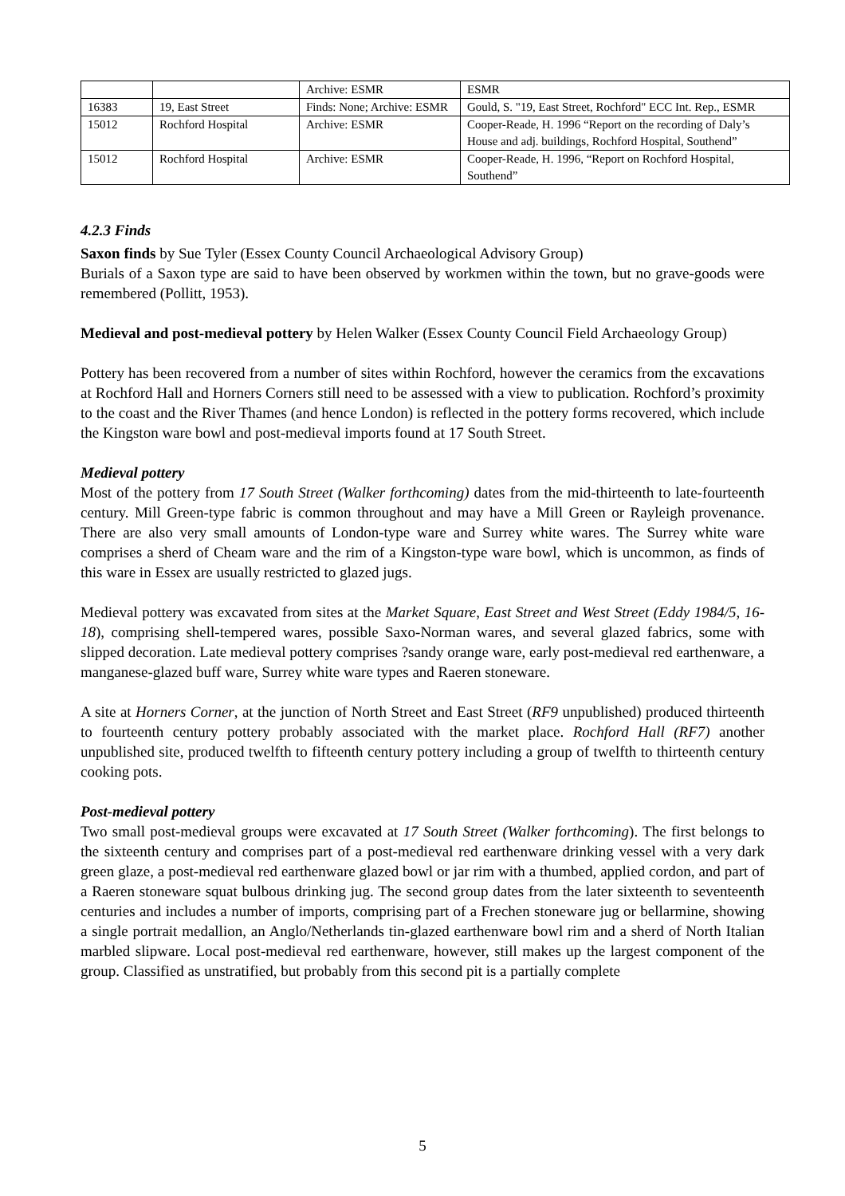| | | Archive: ESMR | ESMR |
| 16383 | 19, East Street | Finds: None; Archive: ESMR | Gould, S. "19, East Street, Rochford" ECC Int. Rep., ESMR |
| 15012 | Rochford Hospital | Archive: ESMR | Cooper-Reade, H. 1996 “Report on the recording of Daly’s House and adj. buildings, Rochford Hospital, Southend” |
| 15012 | Rochford Hospital | Archive: ESMR | Cooper-Reade, H. 1996, “Report on Rochford Hospital, Southend” |
4.2.3 Finds
Saxon finds by Sue Tyler (Essex County Council Archaeological Advisory Group)
Burials of a Saxon type are said to have been observed by workmen within the town, but no grave-goods were remembered (Pollitt, 1953).
Medieval and post-medieval pottery by Helen Walker (Essex County Council Field Archaeology Group)
Pottery has been recovered from a number of sites within Rochford, however the ceramics from the excavations at Rochford Hall and Horners Corners still need to be assessed with a view to publication. Rochford’s proximity to the coast and the River Thames (and hence London) is reflected in the pottery forms recovered, which include the Kingston ware bowl and post-medieval imports found at 17 South Street.
Medieval pottery
Most of the pottery from 17 South Street (Walker forthcoming) dates from the mid-thirteenth to late-fourteenth century. Mill Green-type fabric is common throughout and may have a Mill Green or Rayleigh provenance. There are also very small amounts of London-type ware and Surrey white wares. The Surrey white ware comprises a sherd of Cheam ware and the rim of a Kingston-type ware bowl, which is uncommon, as finds of this ware in Essex are usually restricted to glazed jugs.
Medieval pottery was excavated from sites at the Market Square, East Street and West Street (Eddy 1984/5, 16-18), comprising shell-tempered wares, possible Saxo-Norman wares, and several glazed fabrics, some with slipped decoration. Late medieval pottery comprises ?sandy orange ware, early post-medieval red earthenware, a manganese-glazed buff ware, Surrey white ware types and Raeren stoneware.
A site at Horners Corner, at the junction of North Street and East Street (RF9 unpublished) produced thirteenth to fourteenth century pottery probably associated with the market place. Rochford Hall (RF7) another unpublished site, produced twelfth to fifteenth century pottery including a group of twelfth to thirteenth century cooking pots.
Post-medieval pottery
Two small post-medieval groups were excavated at 17 South Street (Walker forthcoming). The first belongs to the sixteenth century and comprises part of a post-medieval red earthenware drinking vessel with a very dark green glaze, a post-medieval red earthenware glazed bowl or jar rim with a thumbed, applied cordon, and part of a Raeren stoneware squat bulbous drinking jug. The second group dates from the later sixteenth to seventeenth centuries and includes a number of imports, comprising part of a Frechen stoneware jug or bellarmine, showing a single portrait medallion, an Anglo/Netherlands tin-glazed earthenware bowl rim and a sherd of North Italian marbled slipware. Local post-medieval red earthenware, however, still makes up the largest component of the group. Classified as unstratified, but probably from this second pit is a partially complete
5